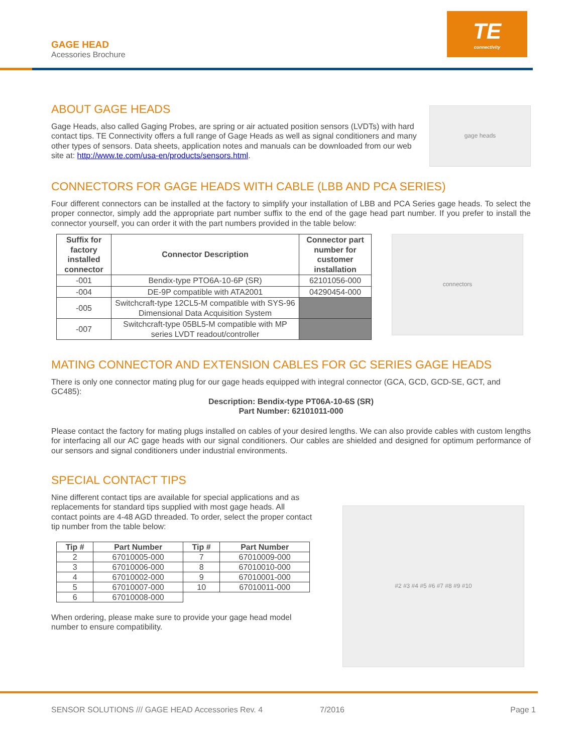GAGE HEAD
Acessories Brochure
TE
connectivity
ABOUT GAGE HEADS
Gage Heads, also called Gaging Probes, are spring or air actuated position sensors (LVDTs) with hard contact tips. TE Connectivity offers a full range of Gage Heads as well as signal conditioners and many other types of sensors. Data sheets, application notes and manuals can be downloaded from our web site at: http://www.te.com/usa-en/products/sensors.html.
gage heads
CONNECTORS FOR GAGE HEADS WITH CABLE (LBB AND PCA SERIES)
Four different connectors can be installed at the factory to simplify your installation of LBB and PCA Series gage heads. To select the proper connector, simply add the appropriate part number suffix to the end of the gage head part number. If you prefer to install the connector yourself, you can order it with the part numbers provided in the table below:
| Suffix for factory installed connector | Connector Description | Connector part number for customer installation |
| --- | --- | --- |
| -001 | Bendix-type PTO6A-10-6P (SR) | 62101056-000 |
| -004 | DE-9P compatible with ATA2001 | 04290454-000 |
| -005 | Switchcraft-type 12CL5-M compatible with SYS-96 Dimensional Data Acquisition System | |
| -007 | Switchcraft-type 05BL5-M compatible with MP series LVDT readout/controller | |
connectors
MATING CONNECTOR AND EXTENSION CABLES FOR GC SERIES GAGE HEADS
There is only one connector mating plug for our gage heads equipped with integral connector (GCA, GCD, GCD-SE, GCT, and GC485):
Description: Bendix-type PT06A-10-6S (SR)
Part Number: 62101011-000
Please contact the factory for mating plugs installed on cables of your desired lengths. We can also provide cables with custom lengths for interfacing all our AC gage heads with our signal conditioners. Our cables are shielded and designed for optimum performance of our sensors and signal conditioners under industrial environments.
SPECIAL CONTACT TIPS
Nine different contact tips are available for special applications and as replacements for standard tips supplied with most gage heads. All contact points are 4-48 AGD threaded. To order, select the proper contact tip number from the table below:
| Tip # | Part Number | Tip # | Part Number |
| --- | --- | --- | --- |
| 2 | 67010005-000 | 7 | 67010009-000 |
| 3 | 67010006-000 | 8 | 67010010-000 |
| 4 | 67010002-000 | 9 | 67010001-000 |
| 5 | 67010007-000 | 10 | 67010011-000 |
| 6 | 67010008-000 | | |
When ordering, please make sure to provide your gage head model number to ensure compatibility.
#2 #3 #4 #5 #6 #7 #8 #9 #10
SENSOR SOLUTIONS /// GAGE HEAD Accessories Rev. 4 7/2016 Page 1